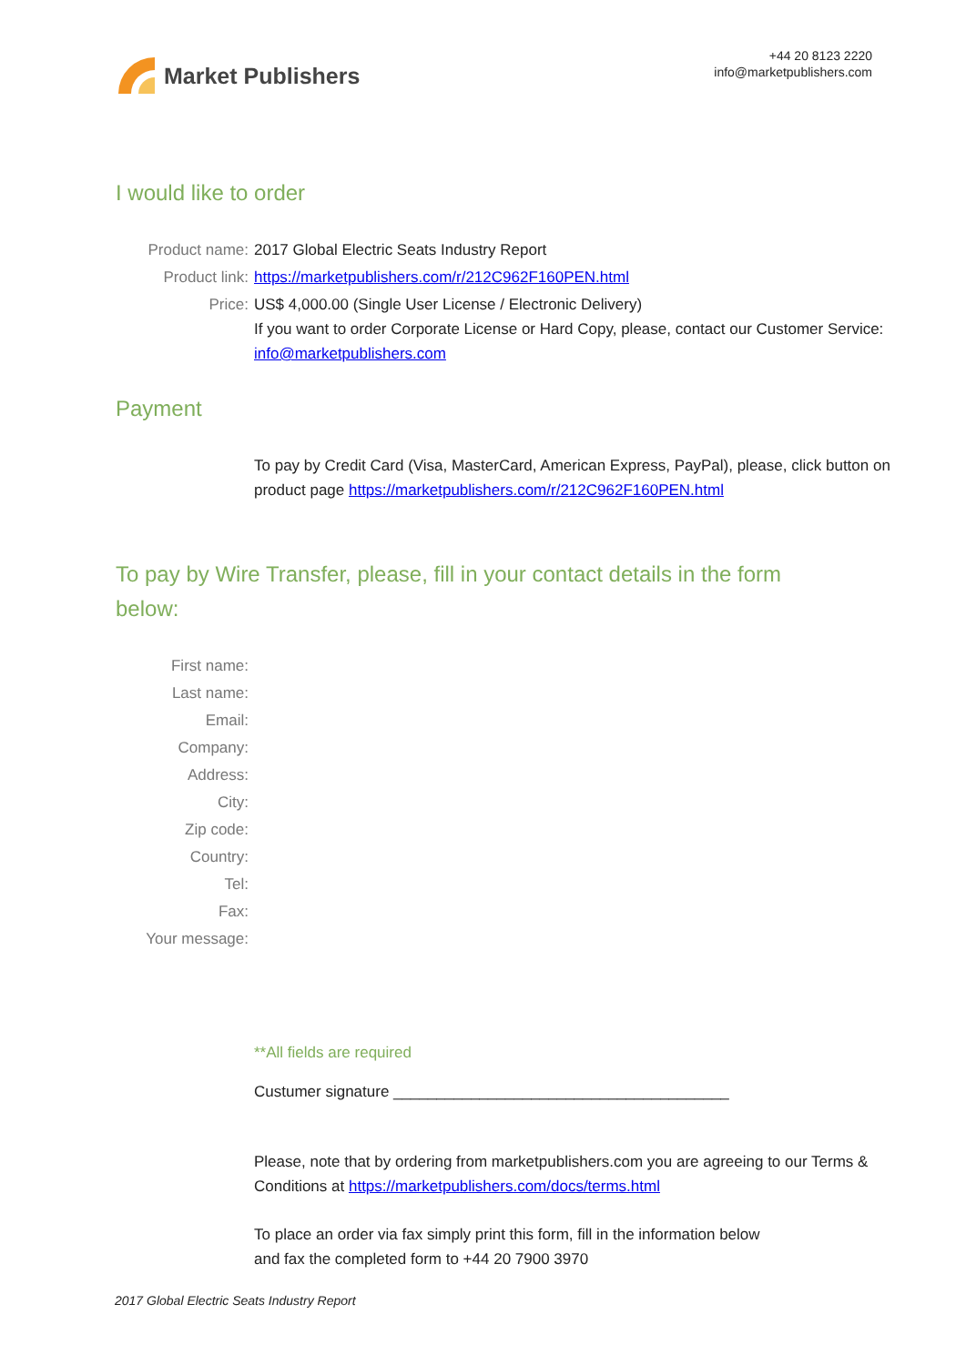Market Publishers
+44 20 8123 2220
info@marketpublishers.com
I would like to order
Product name: 2017 Global Electric Seats Industry Report
Product link: https://marketpublishers.com/r/212C962F160PEN.html
Price: US$ 4,000.00 (Single User License / Electronic Delivery)
If you want to order Corporate License or Hard Copy, please, contact our Customer Service:
info@marketpublishers.com
Payment
To pay by Credit Card (Visa, MasterCard, American Express, PayPal), please, click button on product page https://marketpublishers.com/r/212C962F160PEN.html
To pay by Wire Transfer, please, fill in your contact details in the form below:
First name:
Last name:
Email:
Company:
Address:
City:
Zip code:
Country:
Tel:
Fax:
Your message:
**All fields are required
Custumer signature _______________________________________
Please, note that by ordering from marketpublishers.com you are agreeing to our Terms & Conditions at https://marketpublishers.com/docs/terms.html
To place an order via fax simply print this form, fill in the information below
and fax the completed form to +44 20 7900 3970
2017 Global Electric Seats Industry Report